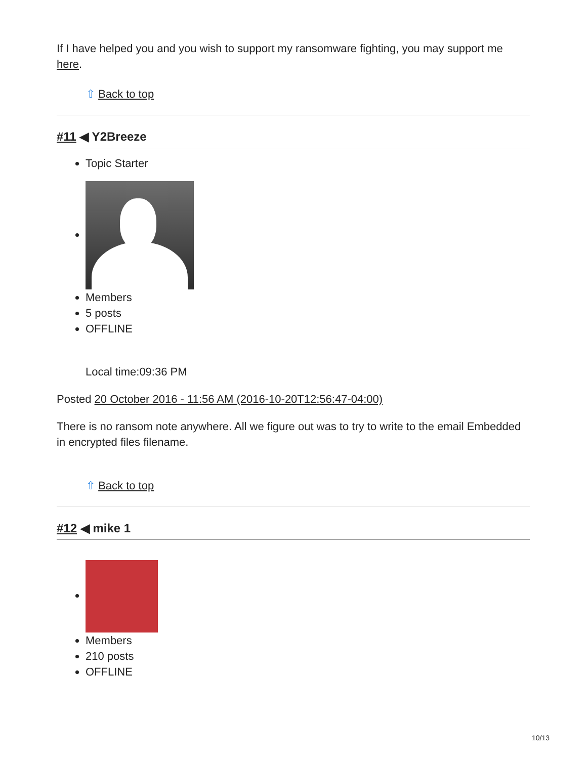If I have helped you and you wish to support my ransomware fighting, you may support me here.
⇧ Back to top
#11 ◀ Y2Breeze
Topic Starter
Members
5 posts
OFFLINE
Local time:09:36 PM
Posted 20 October 2016 - 11:56 AM (2016-10-20T12:56:47-04:00)
There is no ransom note anywhere. All we figure out was to try to write to the email Embedded in encrypted files filename.
⇧ Back to top
#12 ◀ mike 1
Members
210 posts
OFFLINE
10/13